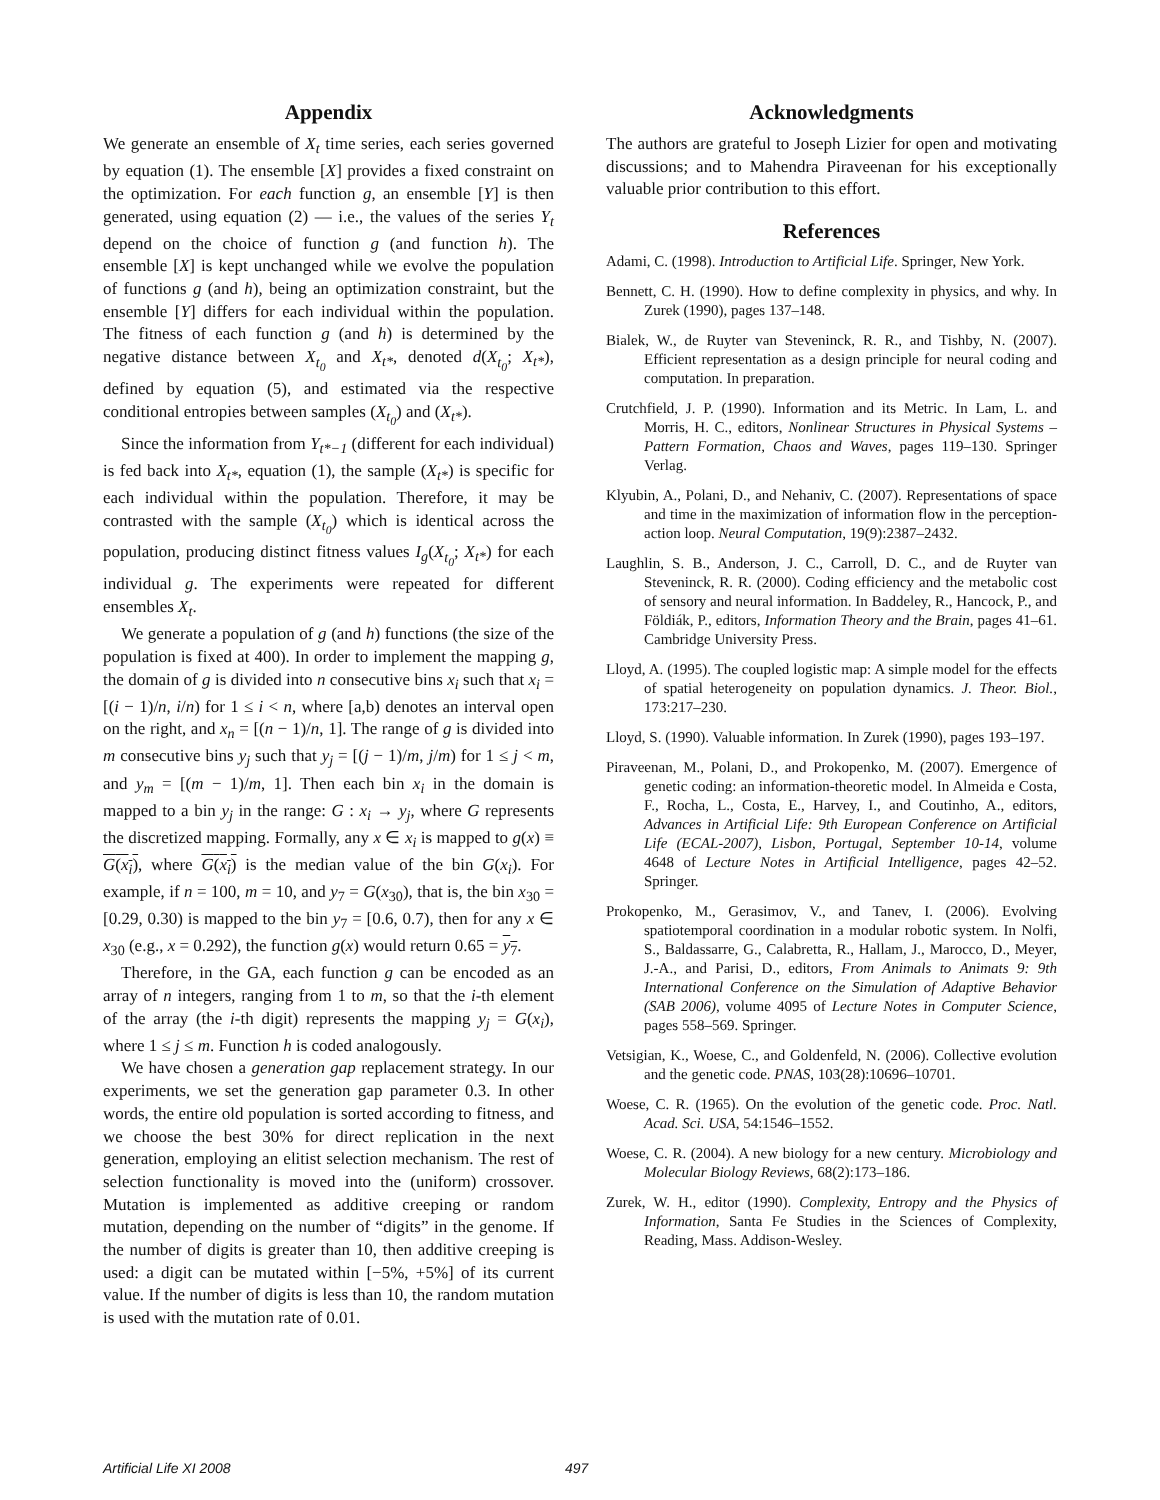Appendix
We generate an ensemble of X<sub>t</sub> time series, each series governed by equation (1). The ensemble [X] provides a fixed constraint on the optimization. For each function g, an ensemble [Y] is then generated, using equation (2) — i.e., the values of the series Y<sub>t</sub> depend on the choice of function g (and function h). The ensemble [X] is kept unchanged while we evolve the population of functions g (and h), being an optimization constraint, but the ensemble [Y] differs for each individual within the population. The fitness of each function g (and h) is determined by the negative distance between X<sub>t<sub>0</sub></sub> and X<sub>t*</sub>, denoted d(X<sub>t<sub>0</sub></sub>; X<sub>t*</sub>), defined by equation (5), and estimated via the respective conditional entropies between samples (X<sub>t<sub>0</sub></sub>) and (X<sub>t*</sub>).
Since the information from Y<sub>t*−1</sub> (different for each individual) is fed back into X<sub>t*</sub>, equation (1), the sample (X<sub>t*</sub>) is specific for each individual within the population. Therefore, it may be contrasted with the sample (X<sub>t<sub>0</sub></sub>) which is identical across the population, producing distinct fitness values I<sub>g</sub>(X<sub>t<sub>0</sub></sub>; X<sub>t*</sub>) for each individual g. The experiments were repeated for different ensembles X<sub>t</sub>.
We generate a population of g (and h) functions (the size of the population is fixed at 400). In order to implement the mapping g, the domain of g is divided into n consecutive bins x<sub>i</sub> such that x<sub>i</sub> = [(i − 1)/n, i/n) for 1 ≤ i < n, where [a,b) denotes an interval open on the right, and x<sub>n</sub> = [(n − 1)/n, 1]. The range of g is divided into m consecutive bins y<sub>j</sub> such that y<sub>j</sub> = [(j − 1)/m, j/m) for 1 ≤ j < m, and y<sub>m</sub> = [(m − 1)/m, 1]. Then each bin x<sub>i</sub> in the domain is mapped to a bin y<sub>j</sub> in the range: G : x<sub>i</sub> → y<sub>j</sub>, where G represents the discretized mapping. Formally, any x ∈ x<sub>i</sub> is mapped to g(x) ≡ G(x<sub>i</sub>), where G(x<sub>i</sub>) is the median value of the bin G(x<sub>i</sub>). For example, if n = 100, m = 10, and y<sub>7</sub> = G(x<sub>30</sub>), that is, the bin x<sub>30</sub> = [0.29, 0.30) is mapped to the bin y<sub>7</sub> = [0.6, 0.7), then for any x ∈ x<sub>30</sub> (e.g., x = 0.292), the function g(x) would return 0.65 = y<sub>7</sub>.
Therefore, in the GA, each function g can be encoded as an array of n integers, ranging from 1 to m, so that the i-th element of the array (the i-th digit) represents the mapping y<sub>j</sub> = G(x<sub>i</sub>), where 1 ≤ j ≤ m. Function h is coded analogously.
We have chosen a generation gap replacement strategy. In our experiments, we set the generation gap parameter 0.3. In other words, the entire old population is sorted according to fitness, and we choose the best 30% for direct replication in the next generation, employing an elitist selection mechanism. The rest of selection functionality is moved into the (uniform) crossover. Mutation is implemented as additive creeping or random mutation, depending on the number of “digits” in the genome. If the number of digits is greater than 10, then additive creeping is used: a digit can be mutated within [−5%, +5%] of its current value. If the number of digits is less than 10, the random mutation is used with the mutation rate of 0.01.
Acknowledgments
The authors are grateful to Joseph Lizier for open and motivating discussions; and to Mahendra Piraveenan for his exceptionally valuable prior contribution to this effort.
References
Adami, C. (1998). Introduction to Artificial Life. Springer, New York.
Bennett, C. H. (1990). How to define complexity in physics, and why. In Zurek (1990), pages 137–148.
Bialek, W., de Ruyter van Steveninck, R. R., and Tishby, N. (2007). Efficient representation as a design principle for neural coding and computation. In preparation.
Crutchfield, J. P. (1990). Information and its Metric. In Lam, L. and Morris, H. C., editors, Nonlinear Structures in Physical Systems – Pattern Formation, Chaos and Waves, pages 119–130. Springer Verlag.
Klyubin, A., Polani, D., and Nehaniv, C. (2007). Representations of space and time in the maximization of information flow in the perception-action loop. Neural Computation, 19(9):2387–2432.
Laughlin, S. B., Anderson, J. C., Carroll, D. C., and de Ruyter van Steveninck, R. R. (2000). Coding efficiency and the metabolic cost of sensory and neural information. In Baddeley, R., Hancock, P., and Földiák, P., editors, Information Theory and the Brain, pages 41–61. Cambridge University Press.
Lloyd, A. (1995). The coupled logistic map: A simple model for the effects of spatial heterogeneity on population dynamics. J. Theor. Biol., 173:217–230.
Lloyd, S. (1990). Valuable information. In Zurek (1990), pages 193–197.
Piraveenan, M., Polani, D., and Prokopenko, M. (2007). Emergence of genetic coding: an information-theoretic model. In Almeida e Costa, F., Rocha, L., Costa, E., Harvey, I., and Coutinho, A., editors, Advances in Artificial Life: 9th European Conference on Artificial Life (ECAL-2007), Lisbon, Portugal, September 10-14, volume 4648 of Lecture Notes in Artificial Intelligence, pages 42–52. Springer.
Prokopenko, M., Gerasimov, V., and Tanev, I. (2006). Evolving spatiotemporal coordination in a modular robotic system. In Nolfi, S., Baldassarre, G., Calabretta, R., Hallam, J., Marocco, D., Meyer, J.-A., and Parisi, D., editors, From Animals to Animats 9: 9th International Conference on the Simulation of Adaptive Behavior (SAB 2006), volume 4095 of Lecture Notes in Computer Science, pages 558–569. Springer.
Vetsigian, K., Woese, C., and Goldenfeld, N. (2006). Collective evolution and the genetic code. PNAS, 103(28):10696–10701.
Woese, C. R. (1965). On the evolution of the genetic code. Proc. Natl. Acad. Sci. USA, 54:1546–1552.
Woese, C. R. (2004). A new biology for a new century. Microbiology and Molecular Biology Reviews, 68(2):173–186.
Zurek, W. H., editor (1990). Complexity, Entropy and the Physics of Information, Santa Fe Studies in the Sciences of Complexity, Reading, Mass. Addison-Wesley.
Artificial Life XI 2008 497